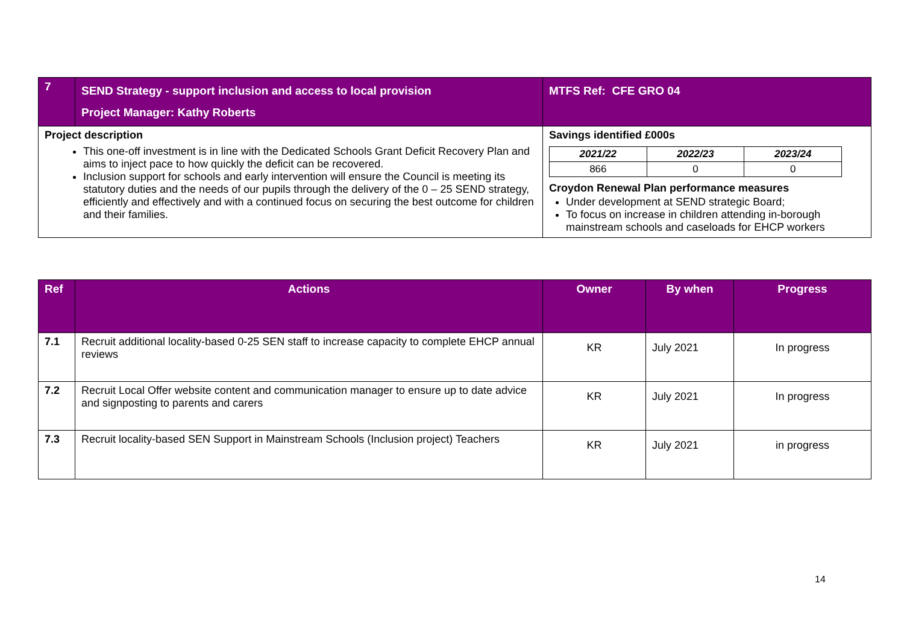| 7 | SEND Strategy - support inclusion and access to local provision Project Manager: Kathy Roberts | MTFS Ref: CFE GRO 04 |
| Project description This one-off investment is in line with the Dedicated Schools Grant Deficit Recovery Plan and aims to inject pace to how quickly the deficit can be recovered. Inclusion support for schools and early intervention will ensure the Council is meeting its statutory duties and the needs of our pupils through the delivery of the 0 – 25 SEND strategy, efficiently and effectively and with a continued focus on securing the best outcome for children and their families. | | Savings identified £000s / 2021/22 / 2022/23 / 2023/24 / / --- / --- / --- / / 866 / 0 / 0 / Croydon Renewal Plan performance measures Under development at SEND strategic Board; To focus on increase in children attending in-borough mainstream schools and caseloads for EHCP workers |
| Ref | Actions | Owner | By when | Progress |
| --- | --- | --- | --- | --- |
| 7.1 | Recruit additional locality-based 0-25 SEN staff to increase capacity to complete EHCP annual reviews | KR | July 2021 | In progress |
| 7.2 | Recruit Local Offer website content and communication manager to ensure up to date advice and signposting to parents and carers | KR | July 2021 | In progress |
| 7.3 | Recruit locality-based SEN Support in Mainstream Schools (Inclusion project) Teachers | KR | July 2021 | in progress |
14